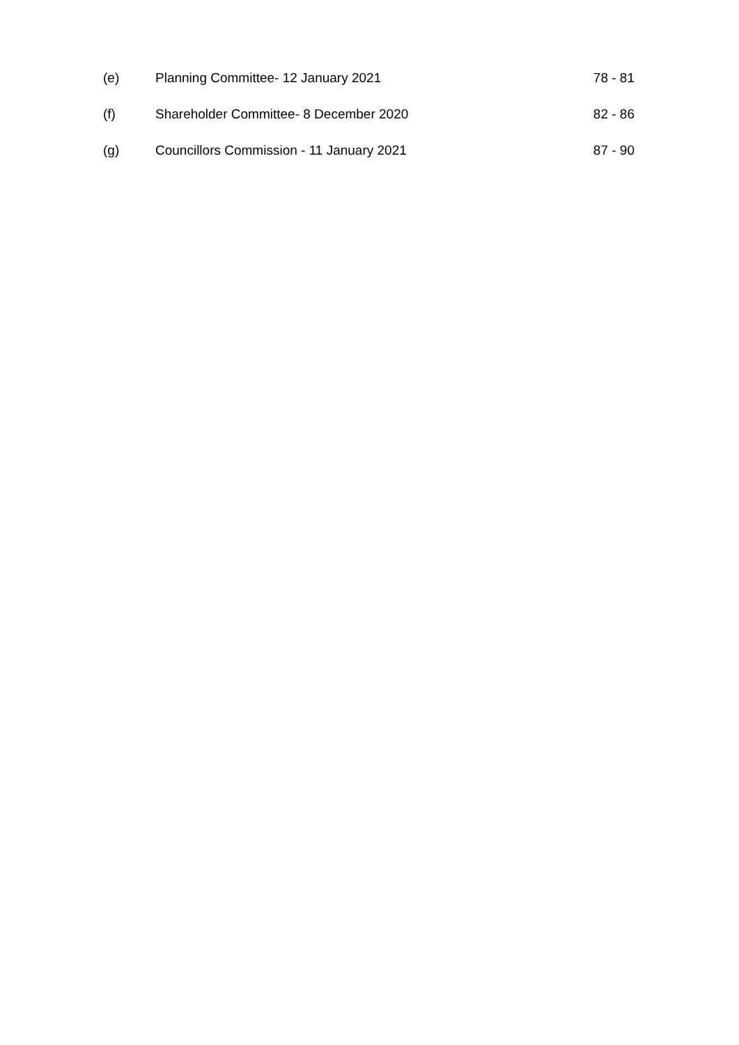(e) Planning Committee- 12 January 2021 78 - 81
(f) Shareholder Committee- 8 December 2020 82 - 86
(g) Councillors Commission - 11 January 2021 87 - 90